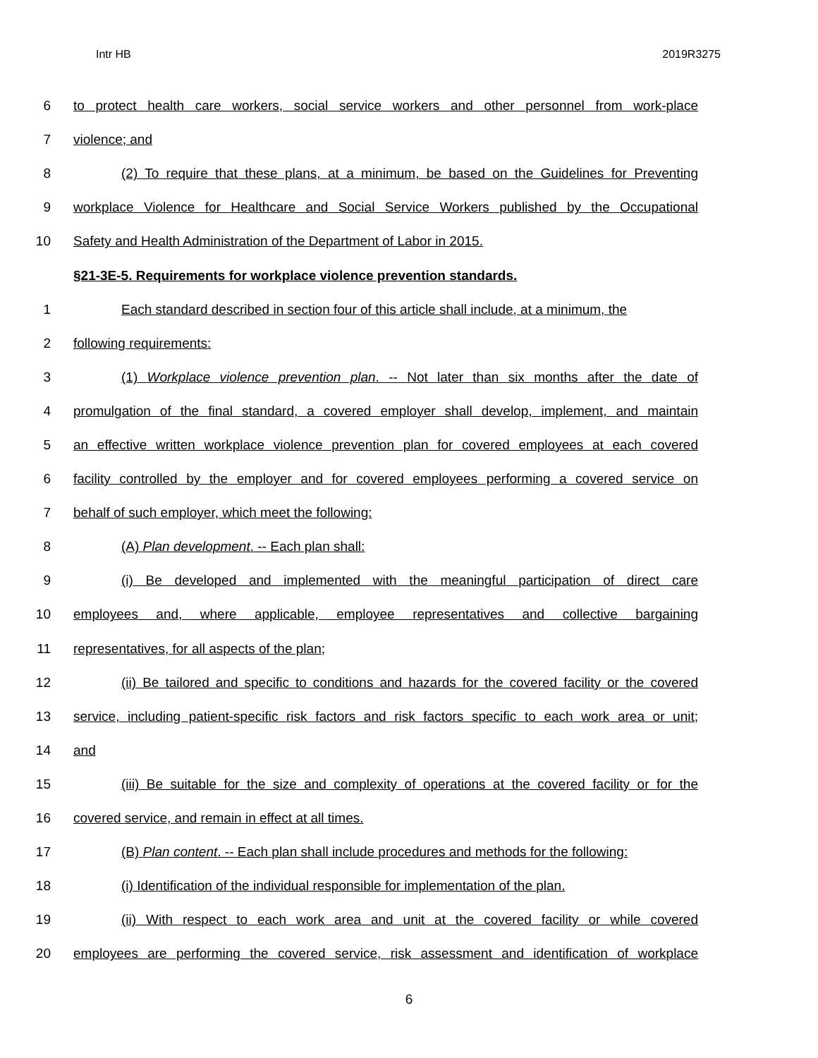Intr HB 2019R3275
6 to protect health care workers, social service workers and other personnel from work-place
7 violence; and
8 (2) To require that these plans, at a minimum, be based on the Guidelines for Preventing
9 workplace Violence for Healthcare and Social Service Workers published by the Occupational
10 Safety and Health Administration of the Department of Labor in 2015.
§21-3E-5. Requirements for workplace violence prevention standards.
1 Each standard described in section four of this article shall include, at a minimum, the
2 following requirements:
3 (1) Workplace violence prevention plan. -- Not later than six months after the date of
4 promulgation of the final standard, a covered employer shall develop, implement, and maintain
5 an effective written workplace violence prevention plan for covered employees at each covered
6 facility controlled by the employer and for covered employees performing a covered service on
7 behalf of such employer, which meet the following:
8 (A) Plan development. -- Each plan shall:
9 (i) Be developed and implemented with the meaningful participation of direct care
10 employees and, where applicable, employee representatives and collective bargaining
11 representatives, for all aspects of the plan;
12 (ii) Be tailored and specific to conditions and hazards for the covered facility or the covered
13 service, including patient-specific risk factors and risk factors specific to each work area or unit;
14 and
15 (iii) Be suitable for the size and complexity of operations at the covered facility or for the
16 covered service, and remain in effect at all times.
17 (B) Plan content. -- Each plan shall include procedures and methods for the following:
18 (i) Identification of the individual responsible for implementation of the plan.
19 (ii) With respect to each work area and unit at the covered facility or while covered
20 employees are performing the covered service, risk assessment and identification of workplace
6